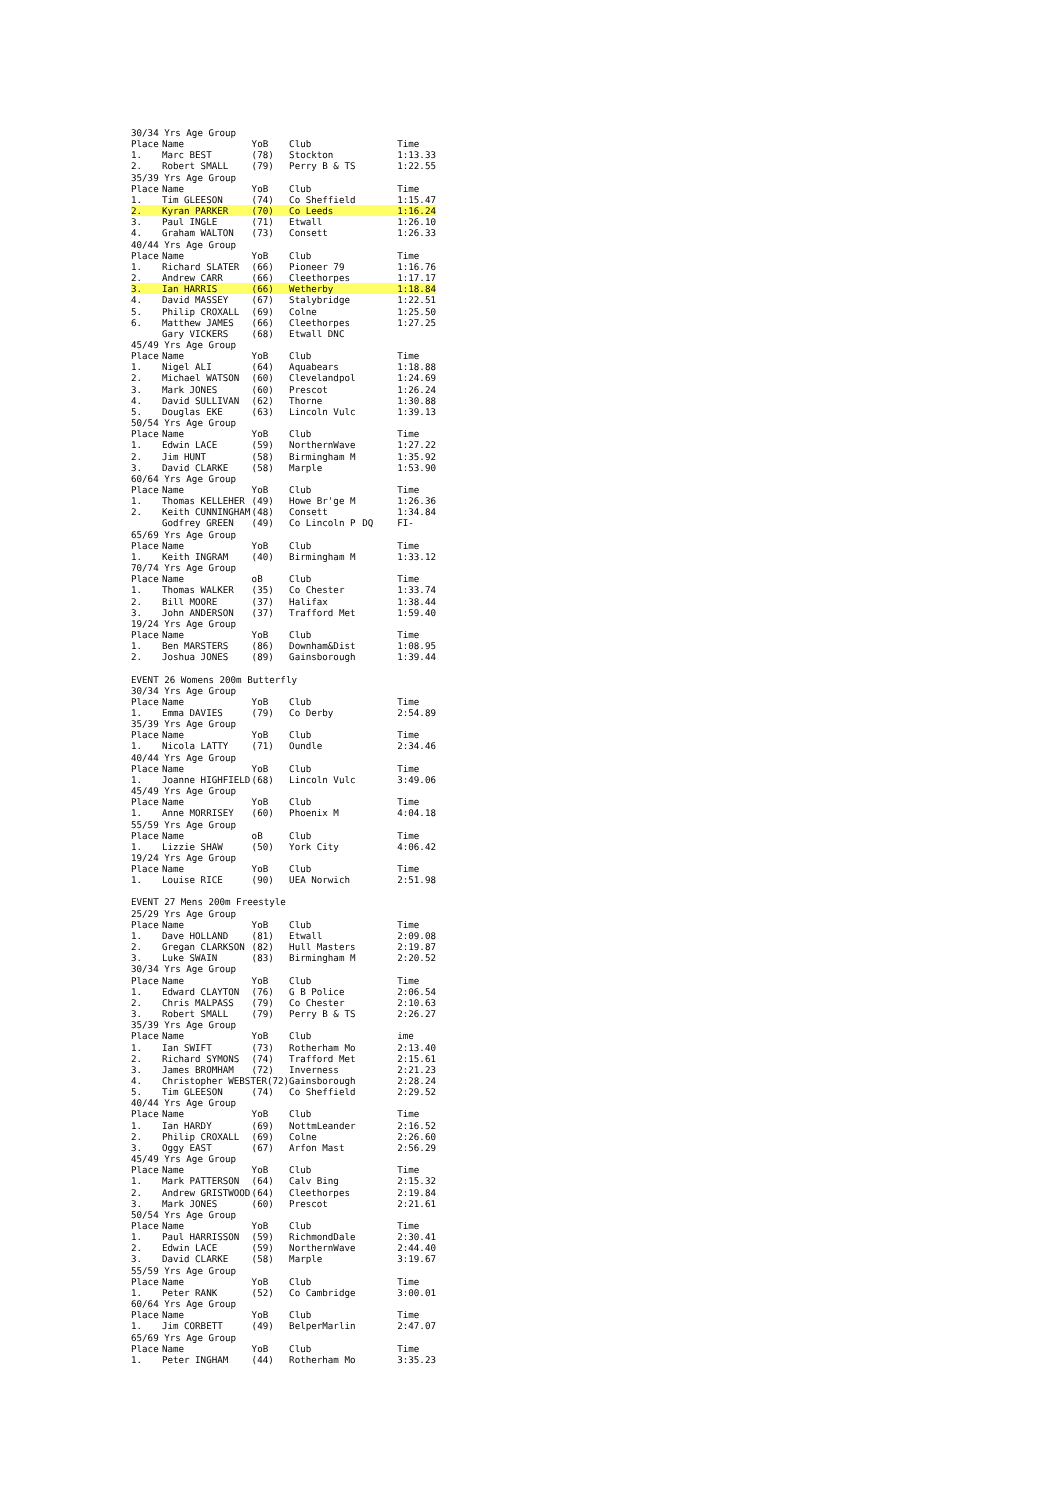| 30/34 Yrs Age Group | | | | | |
| Place | Name | YoB | Club | | Time |
| 1. | Marc BEST | (78) | Stockton | | 1:13.33 |
| 2. | Robert SMALL | (79) | Perry B & TS | | 1:22.55 |
| 35/39 Yrs Age Group | | | | | |
| Place | Name | YoB | Club | | Time |
| 1. | Tim GLEESON | (74) | Co Sheffield | | 1:15.47 |
| 2. | Kyran PARKER | (70) | Co Leeds | | 1:16.24 |
| 3. | Paul INGLE | (71) | Etwall | | 1:26.10 |
| 4. | Graham WALTON | (73) | Consett | | 1:26.33 |
| 40/44 Yrs Age Group | | | | | |
| Place | Name | YoB | Club | | Time |
| 1. | Richard SLATER | (66) | Pioneer 79 | | 1:16.76 |
| 2. | Andrew CARR | (66) | Cleethorpes | | 1:17.17 |
| 3. | Ian HARRIS | (66) | Wetherby | | 1:18.84 |
| 4. | David MASSEY | (67) | Stalybridge | | 1:22.51 |
| 5. | Philip CROXALL | (69) | Colne | | 1:25.50 |
| 6. | Matthew JAMES | (66) | Cleethorpes | | 1:27.25 |
| | Gary VICKERS | (68) | Etwall DNC | | |
| 45/49 Yrs Age Group | | | | | |
| Place | Name | YoB | Club | | Time |
| 1. | Nigel ALI | (64) | Aquabears | | 1:18.88 |
| 2. | Michael WATSON | (60) | Clevelandpol | | 1:24.69 |
| 3. | Mark JONES | (60) | Prescot | | 1:26.24 |
| 4. | David SULLIVAN | (62) | Thorne | | 1:30.88 |
| 5. | Douglas EKE | (63) | Lincoln Vulc | | 1:39.13 |
| 50/54 Yrs Age Group | | | | | |
| Place | Name | YoB | Club | | Time |
| 1. | Edwin LACE | (59) | NorthernWave | | 1:27.22 |
| 2. | Jim HUNT | (58) | Birmingham M | | 1:35.92 |
| 3. | David CLARKE | (58) | Marple | | 1:53.90 |
| 60/64 Yrs Age Group | | | | | |
| Place | Name | YoB | Club | | Time |
| 1. | Thomas KELLEHER | (49) | Howe Br'ge M | | 1:26.36 |
| 2. | Keith CUNNINGHAM | (48) | Consett | | 1:34.84 |
| | Godfrey GREEN | (49) | Co Lincoln P | DQ | FI- |
| 65/69 Yrs Age Group | | | | | |
| Place | Name | YoB | Club | | Time |
| 1. | Keith INGRAM | (40) | Birmingham M | | 1:33.12 |
| 70/74 Yrs Age Group | | | | | |
| Place | Name | oB | Club | | Time |
| 1. | Thomas WALKER | (35) | Co Chester | | 1:33.74 |
| 2. | Bill MOORE | (37) | Halifax | | 1:38.44 |
| 3. | John ANDERSON | (37) | Trafford Met | | 1:59.40 |
| 19/24 Yrs Age Group | | | | | |
| Place | Name | YoB | Club | | Time |
| 1. | Ben MARSTERS | (86) | Downham&Dist | | 1:08.95 |
| 2. | Joshua JONES | (89) | Gainsborough | | 1:39.44 |
| EVENT 26 Womens 200m Butterfly | | | | | |
| 30/34 Yrs Age Group | | | | | |
| Place | Name | YoB | Club | | Time |
| 1. | Emma DAVIES | (79) | Co Derby | | 2:54.89 |
| 35/39 Yrs Age Group | | | | | |
| Place | Name | YoB | Club | | Time |
| 1. | Nicola LATTY | (71) | Oundle | | 2:34.46 |
| 40/44 Yrs Age Group | | | | | |
| Place | Name | YoB | Club | | Time |
| 1. | Joanne HIGHFIELD | (68) | Lincoln Vulc | | 3:49.06 |
| 45/49 Yrs Age Group | | | | | |
| Place | Name | YoB | Club | | Time |
| 1. | Anne MORRISEY | (60) | Phoenix M | | 4:04.18 |
| 55/59 Yrs Age Group | | | | | |
| Place | Name | oB | Club | | Time |
| 1. | Lizzie SHAW | (50) | York City | | 4:06.42 |
| 19/24 Yrs Age Group | | | | | |
| Place | Name | YoB | Club | | Time |
| 1. | Louise RICE | (90) | UEA Norwich | | 2:51.98 |
| EVENT 27 Mens 200m Freestyle | | | | | |
| 25/29 Yrs Age Group | | | | | |
| Place | Name | YoB | Club | | Time |
| 1. | Dave HOLLAND | (81) | Etwall | | 2:09.08 |
| 2. | Gregan CLARKSON | (82) | Hull Masters | | 2:19.87 |
| 3. | Luke SWAIN | (83) | Birmingham M | | 2:20.52 |
| 30/34 Yrs Age Group | | | | | |
| Place | Name | YoB | Club | | Time |
| 1. | Edward CLAYTON | (76) | G B Police | | 2:06.54 |
| 2. | Chris MALPASS | (79) | Co Chester | | 2:10.63 |
| 3. | Robert SMALL | (79) | Perry B & TS | | 2:26.27 |
| 35/39 Yrs Age Group | | | | | |
| Place | Name | YoB | Club | | ime |
| 1. | Ian SWIFT | (73) | Rotherham Mo | | 2:13.40 |
| 2. | Richard SYMONS | (74) | Trafford Met | | 2:15.61 |
| 3. | James BROMHAM | (72) | Inverness | | 2:21.23 |
| 4. | Christopher WEBSTER(72) | | Gainsborough | | 2:28.24 |
| 5. | Tim GLEESON | (74) | Co Sheffield | | 2:29.52 |
| 40/44 Yrs Age Group | | | | | |
| Place | Name | YoB | Club | | Time |
| 1. | Ian HARDY | (69) | NottmLeander | | 2:16.52 |
| 2. | Philip CROXALL | (69) | Colne | | 2:26.60 |
| 3. | Oggy EAST | (67) | Arfon Mast | | 2:56.29 |
| 45/49 Yrs Age Group | | | | | |
| Place | Name | YoB | Club | | Time |
| 1. | Mark PATTERSON | (64) | Calv Bing | | 2:15.32 |
| 2. | Andrew GRISTWOOD | (64) | Cleethorpes | | 2:19.84 |
| 3. | Mark JONES | (60) | Prescot | | 2:21.61 |
| 50/54 Yrs Age Group | | | | | |
| Place | Name | YoB | Club | | Time |
| 1. | Paul HARRISSON | (59) | RichmondDale | | 2:30.41 |
| 2. | Edwin LACE | (59) | NorthernWave | | 2:44.40 |
| 3. | David CLARKE | (58) | Marple | | 3:19.67 |
| 55/59 Yrs Age Group | | | | | |
| Place | Name | YoB | Club | | Time |
| 1. | Peter RANK | (52) | Co Cambridge | | 3:00.01 |
| 60/64 Yrs Age Group | | | | | |
| Place | Name | YoB | Club | | Time |
| 1. | Jim CORBETT | (49) | BelperMarlin | | 2:47.07 |
| 65/69 Yrs Age Group | | | | | |
| Place | Name | YoB | Club | | Time |
| 1. | Peter INGHAM | (44) | Rotherham Mo | | 3:35.23 |